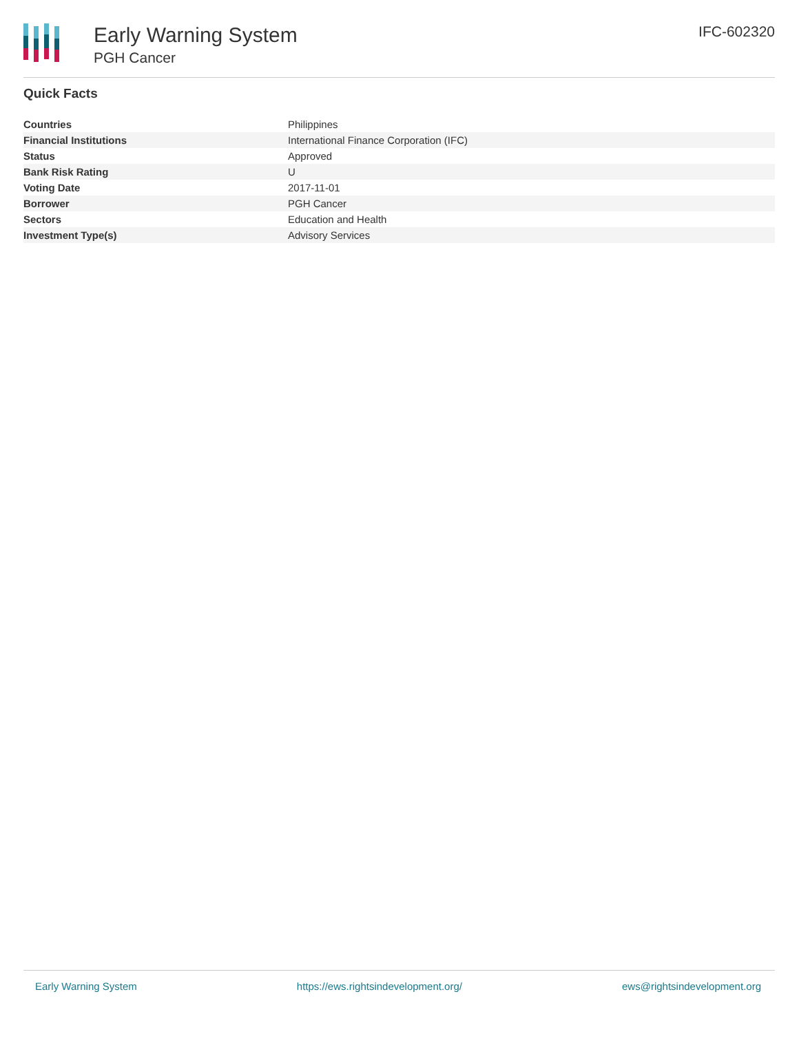Early Warning System
PGH Cancer
IFC-602320
Quick Facts
| Countries | Philippines |
| Financial Institutions | International Finance Corporation (IFC) |
| Status | Approved |
| Bank Risk Rating | U |
| Voting Date | 2017-11-01 |
| Borrower | PGH Cancer |
| Sectors | Education and Health |
| Investment Type(s) | Advisory Services |
Early Warning System https://ews.rightsindevelopment.org/ ews@rightsindevelopment.org